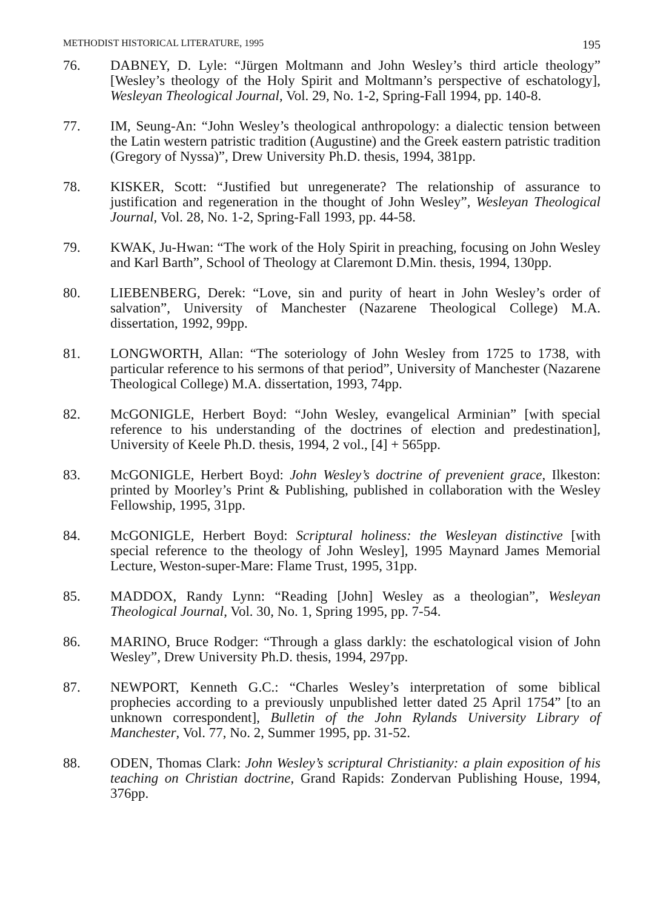METHODIST HISTORICAL LITERATURE, 1995 195
76. DABNEY, D. Lyle: “Jürgen Moltmann and John Wesley’s third article theology” [Wesley’s theology of the Holy Spirit and Moltmann’s perspective of eschatology], Wesleyan Theological Journal, Vol. 29, No. 1-2, Spring-Fall 1994, pp. 140-8.
77. IM, Seung-An: “John Wesley’s theological anthropology: a dialectic tension between the Latin western patristic tradition (Augustine) and the Greek eastern patristic tradition (Gregory of Nyssa)”, Drew University Ph.D. thesis, 1994, 381pp.
78. KISKER, Scott: “Justified but unregenerate? The relationship of assurance to justification and regeneration in the thought of John Wesley”, Wesleyan Theological Journal, Vol. 28, No. 1-2, Spring-Fall 1993, pp. 44-58.
79. KWAK, Ju-Hwan: “The work of the Holy Spirit in preaching, focusing on John Wesley and Karl Barth”, School of Theology at Claremont D.Min. thesis, 1994, 130pp.
80. LIEBENBERG, Derek: “Love, sin and purity of heart in John Wesley’s order of salvation”, University of Manchester (Nazarene Theological College) M.A. dissertation, 1992, 99pp.
81. LONGWORTH, Allan: “The soteriology of John Wesley from 1725 to 1738, with particular reference to his sermons of that period”, University of Manchester (Nazarene Theological College) M.A. dissertation, 1993, 74pp.
82. McGONIGLE, Herbert Boyd: “John Wesley, evangelical Arminian” [with special reference to his understanding of the doctrines of election and predestination], University of Keele Ph.D. thesis, 1994, 2 vol., [4] + 565pp.
83. McGONIGLE, Herbert Boyd: John Wesley’s doctrine of prevenient grace, Ilkeston: printed by Moorley’s Print & Publishing, published in collaboration with the Wesley Fellowship, 1995, 31pp.
84. McGONIGLE, Herbert Boyd: Scriptural holiness: the Wesleyan distinctive [with special reference to the theology of John Wesley], 1995 Maynard James Memorial Lecture, Weston-super-Mare: Flame Trust, 1995, 31pp.
85. MADDOX, Randy Lynn: “Reading [John] Wesley as a theologian”, Wesleyan Theological Journal, Vol. 30, No. 1, Spring 1995, pp. 7-54.
86. MARINO, Bruce Rodger: “Through a glass darkly: the eschatological vision of John Wesley”, Drew University Ph.D. thesis, 1994, 297pp.
87. NEWPORT, Kenneth G.C.: “Charles Wesley’s interpretation of some biblical prophecies according to a previously unpublished letter dated 25 April 1754” [to an unknown correspondent], Bulletin of the John Rylands University Library of Manchester, Vol. 77, No. 2, Summer 1995, pp. 31-52.
88. ODEN, Thomas Clark: John Wesley’s scriptural Christianity: a plain exposition of his teaching on Christian doctrine, Grand Rapids: Zondervan Publishing House, 1994, 376pp.